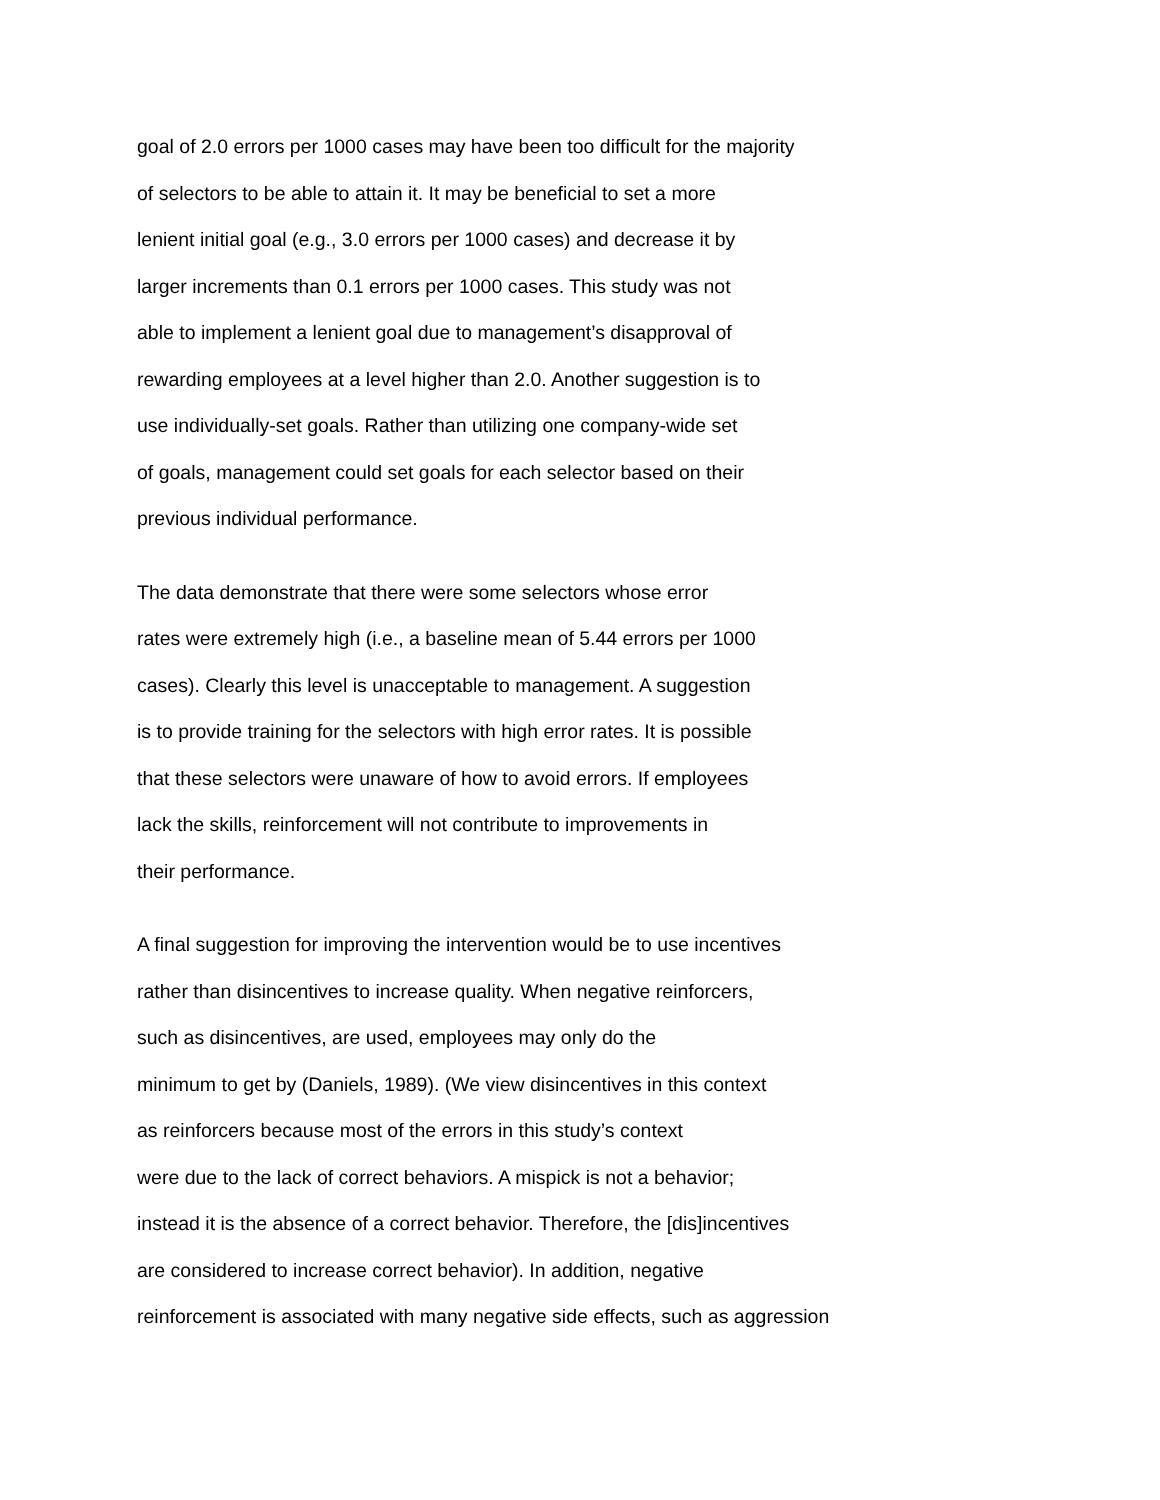goal of 2.0 errors per 1000 cases may have been too difficult for the majority
of selectors to be able to attain it. It may be beneficial to set a more
lenient initial goal (e.g., 3.0 errors per 1000 cases) and decrease it by
larger increments than 0.1 errors per 1000 cases. This study was not
able to implement a lenient goal due to management’s disapproval of
rewarding employees at a level higher than 2.0. Another suggestion is to
use individually-set goals. Rather than utilizing one company-wide set
of goals, management could set goals for each selector based on their
previous individual performance.
The data demonstrate that there were some selectors whose error
rates were extremely high (i.e., a baseline mean of 5.44 errors per 1000
cases). Clearly this level is unacceptable to management. A suggestion
is to provide training for the selectors with high error rates. It is possible
that these selectors were unaware of how to avoid errors. If employees
lack the skills, reinforcement will not contribute to improvements in
their performance.
A final suggestion for improving the intervention would be to use incentives
rather than disincentives to increase quality. When negative reinforcers,
such as disincentives, are used, employees may only do the
minimum to get by (Daniels, 1989). (We view disincentives in this context
as reinforcers because most of the errors in this study’s context
were due to the lack of correct behaviors. A mispick is not a behavior;
instead it is the absence of a correct behavior. Therefore, the [dis]incentives
are considered to increase correct behavior). In addition, negative
reinforcement is associated with many negative side effects, such as aggression